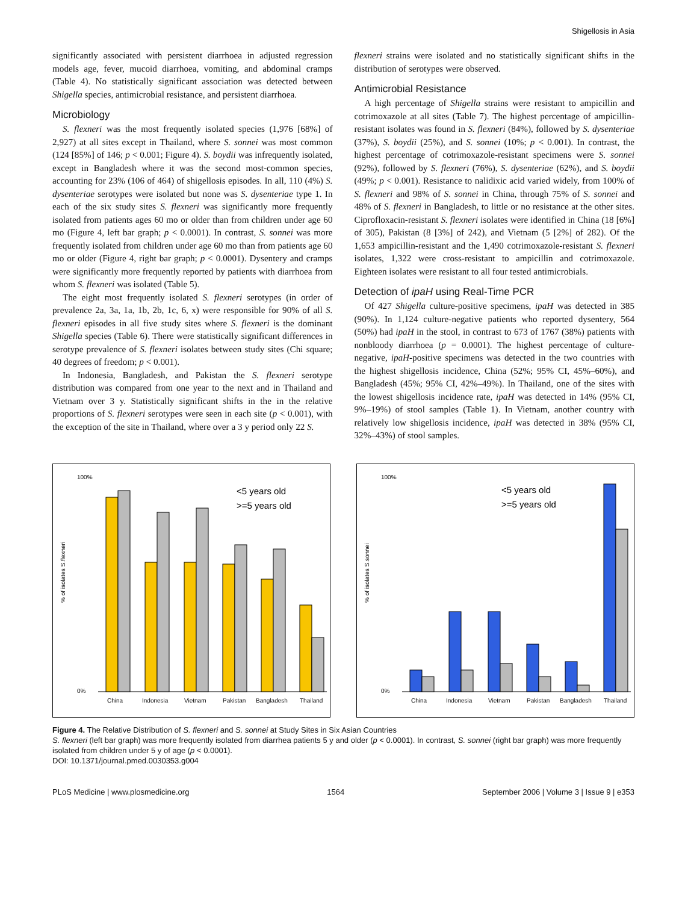Shigellosis in Asia
significantly associated with persistent diarrhoea in adjusted regression models age, fever, mucoid diarrhoea, vomiting, and abdominal cramps (Table 4). No statistically significant association was detected between Shigella species, antimicrobial resistance, and persistent diarrhoea.
Microbiology
S. flexneri was the most frequently isolated species (1,976 [68%] of 2,927) at all sites except in Thailand, where S. sonnei was most common (124 [85%] of 146; p < 0.001; Figure 4). S. boydii was infrequently isolated, except in Bangladesh where it was the second most-common species, accounting for 23% (106 of 464) of shigellosis episodes. In all, 110 (4%) S. dysenteriae serotypes were isolated but none was S. dysenteriae type 1. In each of the six study sites S. flexneri was significantly more frequently isolated from patients ages 60 mo or older than from children under age 60 mo (Figure 4, left bar graph; p < 0.0001). In contrast, S. sonnei was more frequently isolated from children under age 60 mo than from patients age 60 mo or older (Figure 4, right bar graph; p < 0.0001). Dysentery and cramps were significantly more frequently reported by patients with diarrhoea from whom S. flexneri was isolated (Table 5).
The eight most frequently isolated S. flexneri serotypes (in order of prevalence 2a, 3a, 1a, 1b, 2b, 1c, 6, x) were responsible for 90% of all S. flexneri episodes in all five study sites where S. flexneri is the dominant Shigella species (Table 6). There were statistically significant differences in serotype prevalence of S. flexneri isolates between study sites (Chi square; 40 degrees of freedom; p < 0.001).
In Indonesia, Bangladesh, and Pakistan the S. flexneri serotype distribution was compared from one year to the next and in Thailand and Vietnam over 3 y. Statistically significant shifts in the in the relative proportions of S. flexneri serotypes were seen in each site (p < 0.001), with the exception of the site in Thailand, where over a 3 y period only 22 S.
flexneri strains were isolated and no statistically significant shifts in the distribution of serotypes were observed.
Antimicrobial Resistance
A high percentage of Shigella strains were resistant to ampicillin and cotrimoxazole at all sites (Table 7). The highest percentage of ampicillin-resistant isolates was found in S. flexneri (84%), followed by S. dysenteriae (37%), S. boydii (25%), and S. sonnei (10%; p < 0.001). In contrast, the highest percentage of cotrimoxazole-resistant specimens were S. sonnei (92%), followed by S. flexneri (76%), S. dysenteriae (62%), and S. boydii (49%; p < 0.001). Resistance to nalidixic acid varied widely, from 100% of S. flexneri and 98% of S. sonnei in China, through 75% of S. sonnei and 48% of S. flexneri in Bangladesh, to little or no resistance at the other sites. Ciprofloxacin-resistant S. flexneri isolates were identified in China (18 [6%] of 305), Pakistan (8 [3%] of 242), and Vietnam (5 [2%] of 282). Of the 1,653 ampicillin-resistant and the 1,490 cotrimoxazole-resistant S. flexneri isolates, 1,322 were cross-resistant to ampicillin and cotrimoxazole. Eighteen isolates were resistant to all four tested antimicrobials.
Detection of ipaH using Real-Time PCR
Of 427 Shigella culture-positive specimens, ipaH was detected in 385 (90%). In 1,124 culture-negative patients who reported dysentery, 564 (50%) had ipaH in the stool, in contrast to 673 of 1767 (38%) patients with nonbloody diarrhoea (p = 0.0001). The highest percentage of culture-negative, ipaH-positive specimens was detected in the two countries with the highest shigellosis incidence, China (52%; 95% CI, 45%–60%), and Bangladesh (45%; 95% CI, 42%–49%). In Thailand, one of the sites with the lowest shigellosis incidence rate, ipaH was detected in 14% (95% CI, 9%–19%) of stool samples (Table 1). In Vietnam, another country with relatively low shigellosis incidence, ipaH was detected in 38% (95% CI, 32%–43%) of stool samples.
% of isolates S.flexneri
<5 years old
>=5 years old
China
Indonesia
Vietnam
Pakistan
Bangladesh
Thailand
0%
100%
% of isolates S.sonnei
<5 years old
>=5 years old
China
Indonesia
Vietnam
Pakistan
Bangladesh
Thailand
0%
100%
Figure 4. The Relative Distribution of S. flexneri and S. sonnei at Study Sites in Six Asian Countries
S. flexneri (left bar graph) was more frequently isolated from diarrhea patients 5 y and older (p < 0.0001). In contrast, S. sonnei (right bar graph) was more frequently isolated from children under 5 y of age (p < 0.0001).
DOI: 10.1371/journal.pmed.0030353.g004
PLoS Medicine | www.plosmedicine.org 1564 September 2006 | Volume 3 | Issue 9 | e353